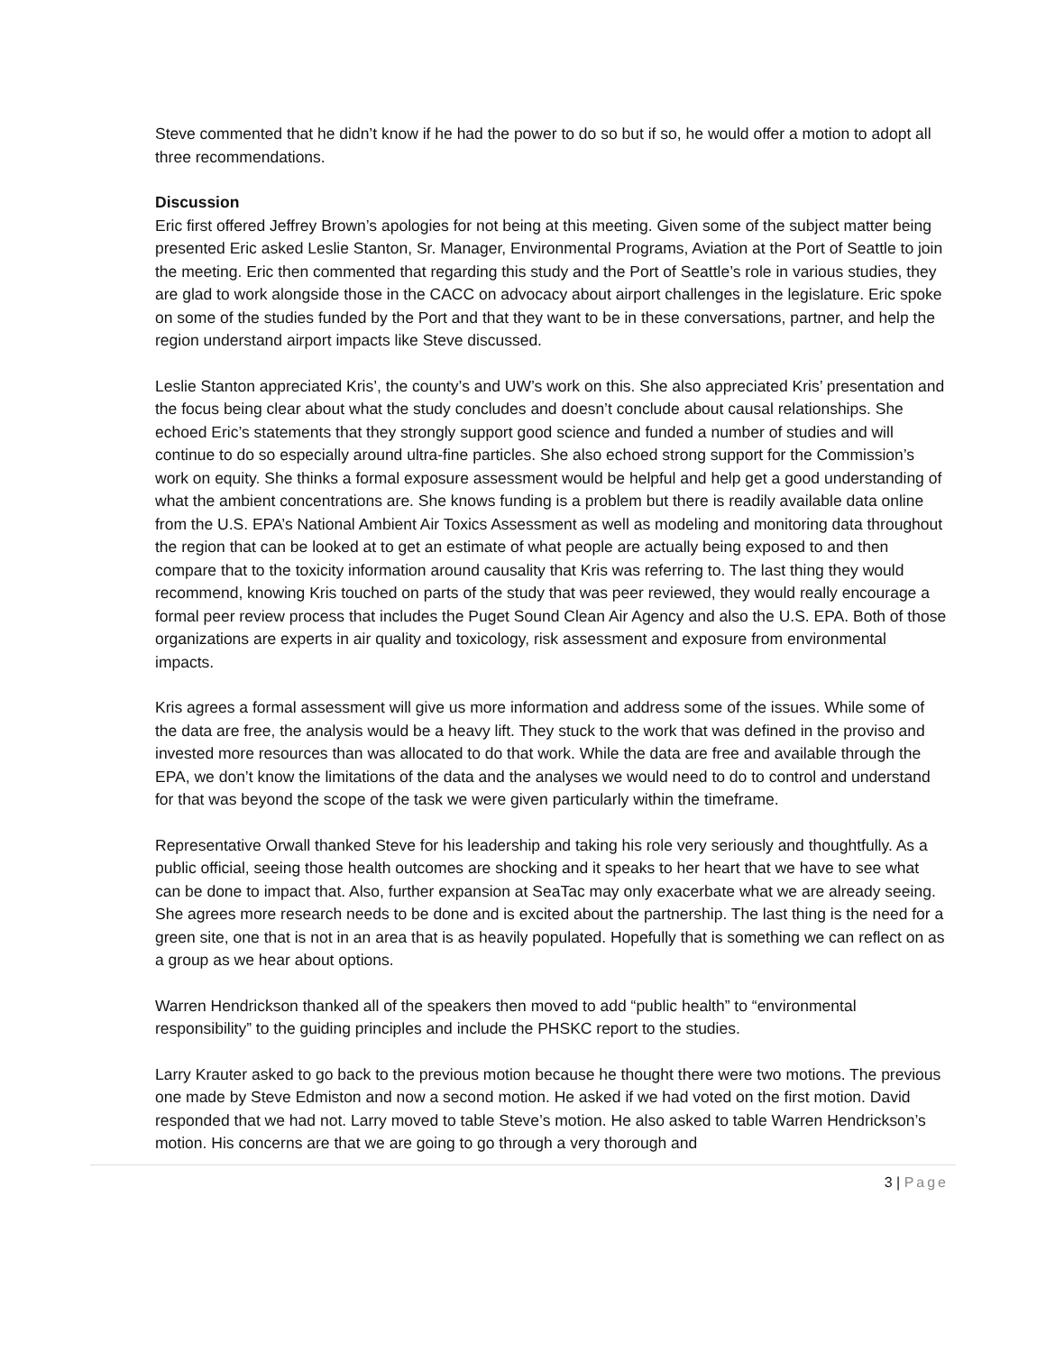Steve commented that he didn’t know if he had the power to do so but if so, he would offer a motion to adopt all three recommendations.
Discussion
Eric first offered Jeffrey Brown’s apologies for not being at this meeting. Given some of the subject matter being presented Eric asked Leslie Stanton, Sr. Manager, Environmental Programs, Aviation at the Port of Seattle to join the meeting. Eric then commented that regarding this study and the Port of Seattle’s role in various studies, they are glad to work alongside those in the CACC on advocacy about airport challenges in the legislature. Eric spoke on some of the studies funded by the Port and that they want to be in these conversations, partner, and help the region understand airport impacts like Steve discussed.
Leslie Stanton appreciated Kris’, the county’s and UW’s work on this. She also appreciated Kris’ presentation and the focus being clear about what the study concludes and doesn’t conclude about causal relationships. She echoed Eric’s statements that they strongly support good science and funded a number of studies and will continue to do so especially around ultra-fine particles. She also echoed strong support for the Commission’s work on equity. She thinks a formal exposure assessment would be helpful and help get a good understanding of what the ambient concentrations are. She knows funding is a problem but there is readily available data online from the U.S. EPA’s National Ambient Air Toxics Assessment as well as modeling and monitoring data throughout the region that can be looked at to get an estimate of what people are actually being exposed to and then compare that to the toxicity information around causality that Kris was referring to. The last thing they would recommend, knowing Kris touched on parts of the study that was peer reviewed, they would really encourage a formal peer review process that includes the Puget Sound Clean Air Agency and also the U.S. EPA. Both of those organizations are experts in air quality and toxicology, risk assessment and exposure from environmental impacts.
Kris agrees a formal assessment will give us more information and address some of the issues. While some of the data are free, the analysis would be a heavy lift. They stuck to the work that was defined in the proviso and invested more resources than was allocated to do that work. While the data are free and available through the EPA, we don’t know the limitations of the data and the analyses we would need to do to control and understand for that was beyond the scope of the task we were given particularly within the timeframe.
Representative Orwall thanked Steve for his leadership and taking his role very seriously and thoughtfully. As a public official, seeing those health outcomes are shocking and it speaks to her heart that we have to see what can be done to impact that. Also, further expansion at SeaTac may only exacerbate what we are already seeing. She agrees more research needs to be done and is excited about the partnership. The last thing is the need for a green site, one that is not in an area that is as heavily populated. Hopefully that is something we can reflect on as a group as we hear about options.
Warren Hendrickson thanked all of the speakers then moved to add “public health” to “environmental responsibility” to the guiding principles and include the PHSKC report to the studies.
Larry Krauter asked to go back to the previous motion because he thought there were two motions. The previous one made by Steve Edmiston and now a second motion. He asked if we had voted on the first motion. David responded that we had not. Larry moved to table Steve’s motion. He also asked to table Warren Hendrickson’s motion. His concerns are that we are going to go through a very thorough and
3 | Page